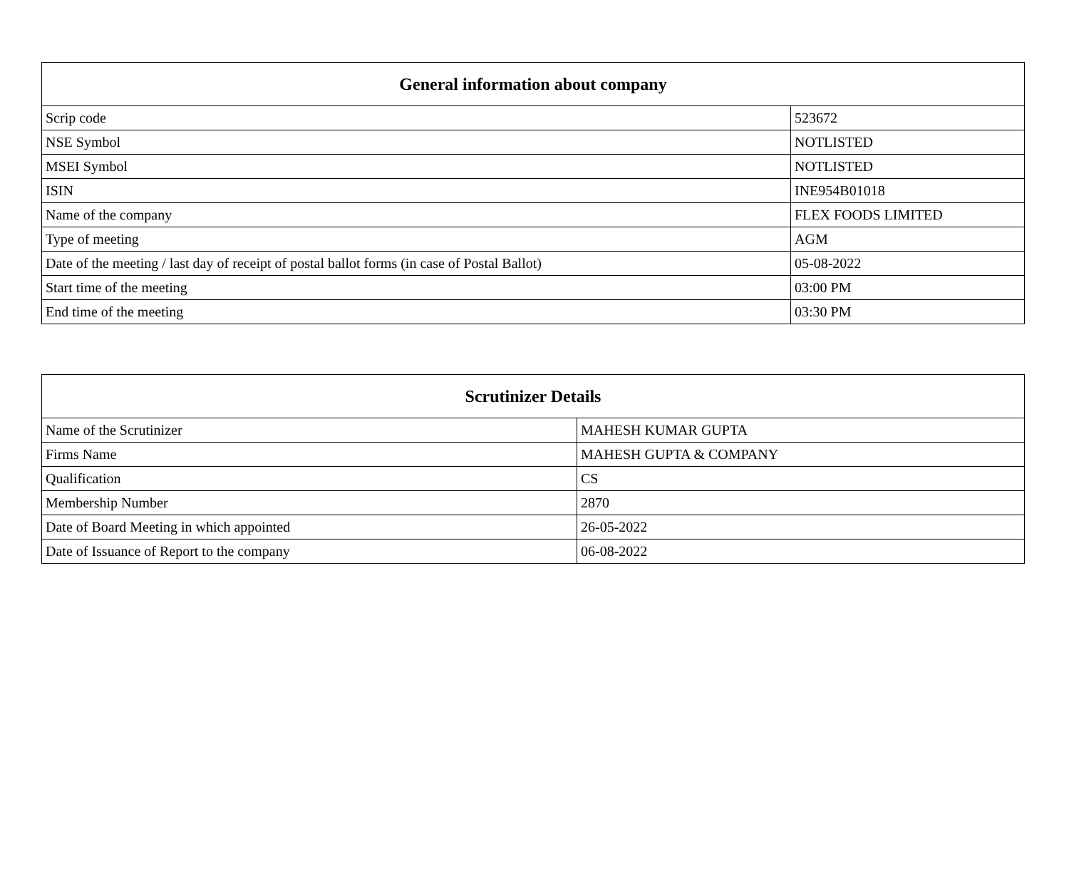| General information about company | |
| --- | --- |
| Scrip code | 523672 |
| NSE Symbol | NOTLISTED |
| MSEI Symbol | NOTLISTED |
| ISIN | INE954B01018 |
| Name of the company | FLEX FOODS LIMITED |
| Type of meeting | AGM |
| Date of the meeting / last day of receipt of postal ballot forms (in case of Postal Ballot) | 05-08-2022 |
| Start time of the meeting | 03:00 PM |
| End time of the meeting | 03:30 PM |
| Scrutinizer Details | |
| --- | --- |
| Name of the Scrutinizer | MAHESH KUMAR GUPTA |
| Firms Name | MAHESH GUPTA & COMPANY |
| Qualification | CS |
| Membership Number | 2870 |
| Date of Board Meeting in which appointed | 26-05-2022 |
| Date of Issuance of Report to the company | 06-08-2022 |